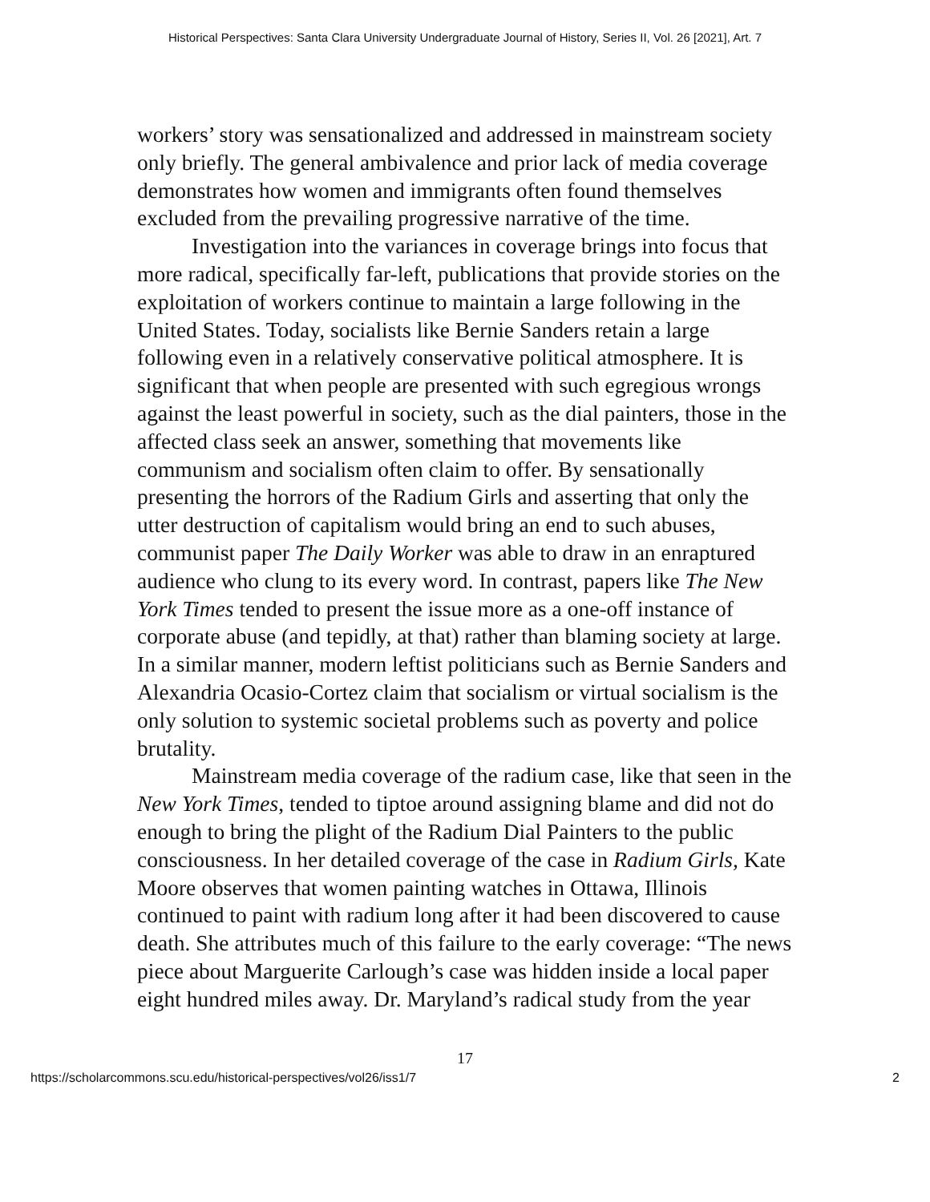Historical Perspectives: Santa Clara University Undergraduate Journal of History, Series II, Vol. 26 [2021], Art. 7
workers’ story was sensationalized and addressed in mainstream society only briefly. The general ambivalence and prior lack of media coverage demonstrates how women and immigrants often found themselves excluded from the prevailing progressive narrative of the time.
Investigation into the variances in coverage brings into focus that more radical, specifically far-left, publications that provide stories on the exploitation of workers continue to maintain a large following in the United States. Today, socialists like Bernie Sanders retain a large following even in a relatively conservative political atmosphere. It is significant that when people are presented with such egregious wrongs against the least powerful in society, such as the dial painters, those in the affected class seek an answer, something that movements like communism and socialism often claim to offer. By sensationally presenting the horrors of the Radium Girls and asserting that only the utter destruction of capitalism would bring an end to such abuses, communist paper The Daily Worker was able to draw in an enraptured audience who clung to its every word. In contrast, papers like The New York Times tended to present the issue more as a one-off instance of corporate abuse (and tepidly, at that) rather than blaming society at large. In a similar manner, modern leftist politicians such as Bernie Sanders and Alexandria Ocasio-Cortez claim that socialism or virtual socialism is the only solution to systemic societal problems such as poverty and police brutality.
Mainstream media coverage of the radium case, like that seen in the New York Times, tended to tiptoe around assigning blame and did not do enough to bring the plight of the Radium Dial Painters to the public consciousness. In her detailed coverage of the case in Radium Girls, Kate Moore observes that women painting watches in Ottawa, Illinois continued to paint with radium long after it had been discovered to cause death. She attributes much of this failure to the early coverage: “The news piece about Marguerite Carlough’s case was hidden inside a local paper eight hundred miles away. Dr. Maryland’s radical study from the year
17
https://scholarcommons.scu.edu/historical-perspectives/vol26/iss1/7 2